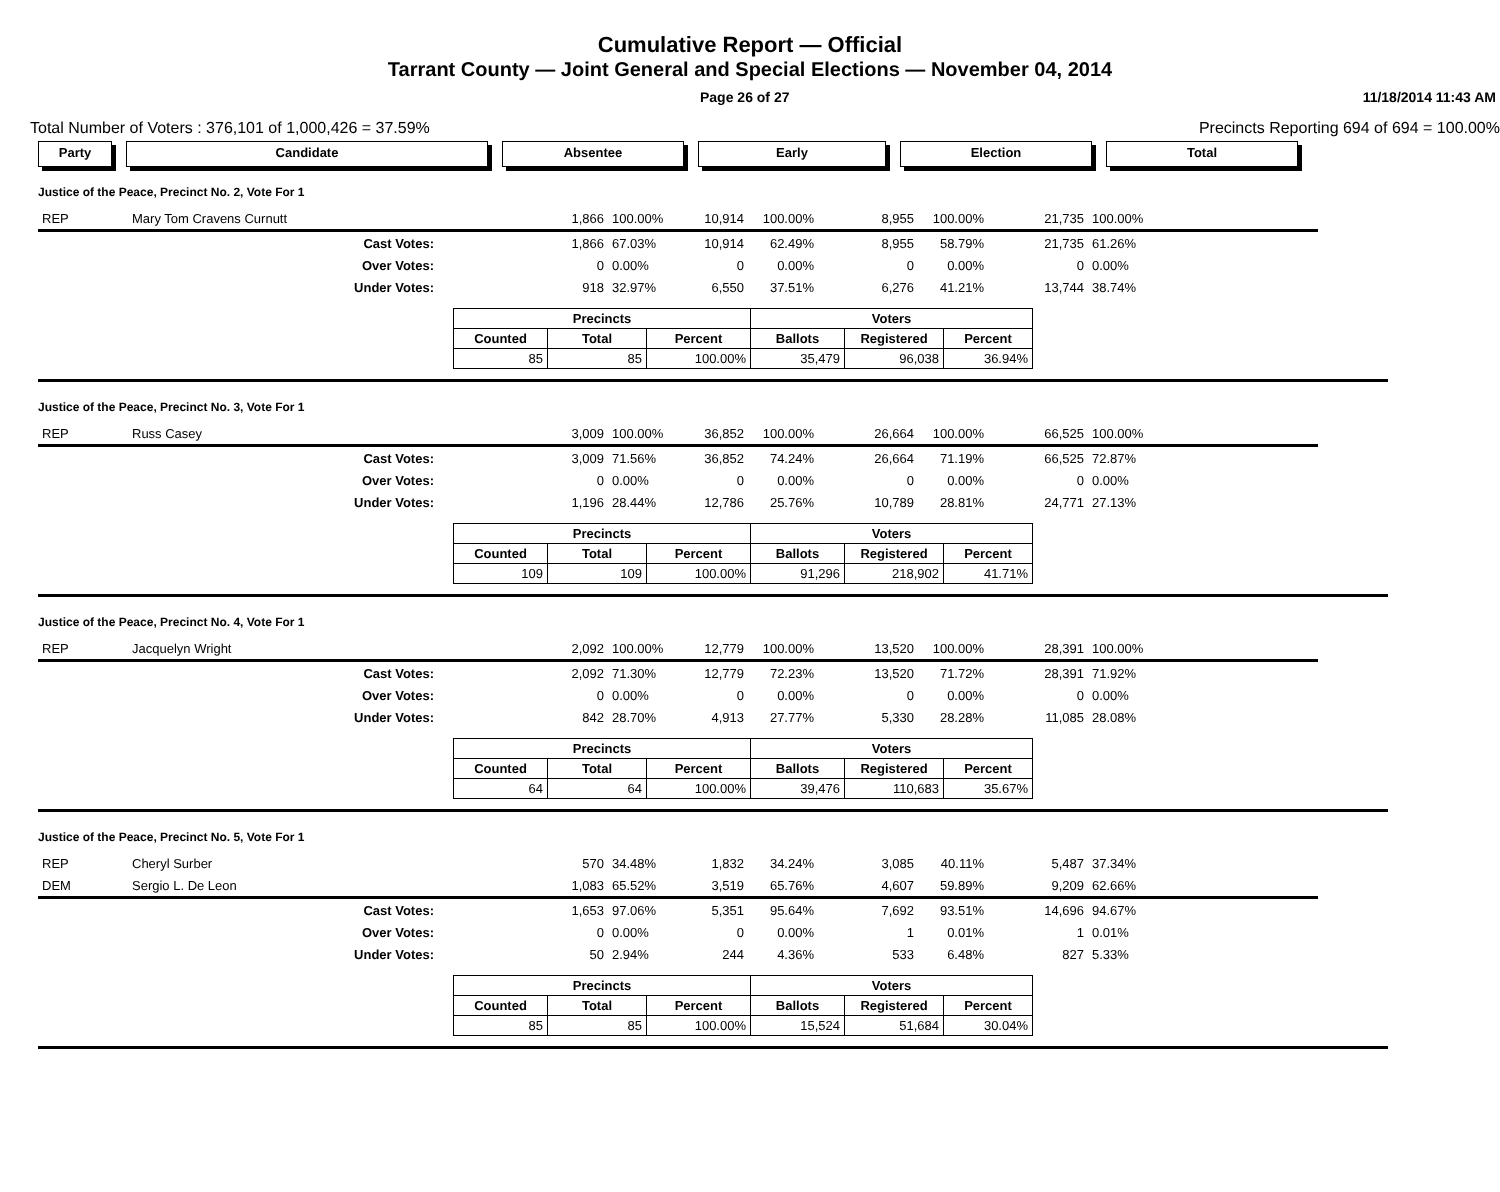Cumulative Report — Official
Tarrant County — Joint General and Special Elections — November 04, 2014
Page 26 of 27 11/18/2014 11:43 AM
Total Number of Voters : 376,101 of 1,000,426 = 37.59% Precincts Reporting 694 of 694 = 100.00%
Party Candidate Absentee Early Election Total
Justice of the Peace, Precinct No. 2, Vote For 1
| REP | Mary Tom Cravens Curnutt | | 1,866 | 100.00% | 10,914 | 100.00% | 8,955 | 100.00% | 21,735 | 100.00% | |
| | Cast Votes: | | 1,866 | 67.03% | 10,914 | 62.49% | 8,955 | 58.79% | 21,735 | 61.26% | |
| | Over Votes: | | 0 | 0.00% | 0 | 0.00% | 0 | 0.00% | 0 | 0.00% | |
| | Under Votes: | | 918 | 32.97% | 6,550 | 37.51% | 6,276 | 41.21% | 13,744 | 38.74% | |
| Precincts | | | Voters | | |
| --- | --- | --- | --- | --- | --- |
| Counted | Total | Percent | Ballots | Registered | Percent |
| 85 | 85 | 100.00% | 35,479 | 96,038 | 36.94% |
Justice of the Peace, Precinct No. 3, Vote For 1
| REP | Russ Casey | | 3,009 | 100.00% | 36,852 | 100.00% | 26,664 | 100.00% | 66,525 | 100.00% | |
| | Cast Votes: | | 3,009 | 71.56% | 36,852 | 74.24% | 26,664 | 71.19% | 66,525 | 72.87% | |
| | Over Votes: | | 0 | 0.00% | 0 | 0.00% | 0 | 0.00% | 0 | 0.00% | |
| | Under Votes: | | 1,196 | 28.44% | 12,786 | 25.76% | 10,789 | 28.81% | 24,771 | 27.13% | |
| Precincts | | | Voters | | |
| --- | --- | --- | --- | --- | --- |
| Counted | Total | Percent | Ballots | Registered | Percent |
| 109 | 109 | 100.00% | 91,296 | 218,902 | 41.71% |
Justice of the Peace, Precinct No. 4, Vote For 1
| REP | Jacquelyn Wright | | 2,092 | 100.00% | 12,779 | 100.00% | 13,520 | 100.00% | 28,391 | 100.00% | |
| | Cast Votes: | | 2,092 | 71.30% | 12,779 | 72.23% | 13,520 | 71.72% | 28,391 | 71.92% | |
| | Over Votes: | | 0 | 0.00% | 0 | 0.00% | 0 | 0.00% | 0 | 0.00% | |
| | Under Votes: | | 842 | 28.70% | 4,913 | 27.77% | 5,330 | 28.28% | 11,085 | 28.08% | |
| Precincts | | | Voters | | |
| --- | --- | --- | --- | --- | --- |
| Counted | Total | Percent | Ballots | Registered | Percent |
| 64 | 64 | 100.00% | 39,476 | 110,683 | 35.67% |
Justice of the Peace, Precinct No. 5, Vote For 1
| REP | Cheryl Surber | | 570 | 34.48% | 1,832 | 34.24% | 3,085 | 40.11% | 5,487 | 37.34% | |
| DEM | Sergio L. De Leon | | 1,083 | 65.52% | 3,519 | 65.76% | 4,607 | 59.89% | 9,209 | 62.66% | |
| | Cast Votes: | | 1,653 | 97.06% | 5,351 | 95.64% | 7,692 | 93.51% | 14,696 | 94.67% | |
| | Over Votes: | | 0 | 0.00% | 0 | 0.00% | 1 | 0.01% | 1 | 0.01% | |
| | Under Votes: | | 50 | 2.94% | 244 | 4.36% | 533 | 6.48% | 827 | 5.33% | |
| Precincts | | | Voters | | |
| --- | --- | --- | --- | --- | --- |
| Counted | Total | Percent | Ballots | Registered | Percent |
| 85 | 85 | 100.00% | 15,524 | 51,684 | 30.04% |